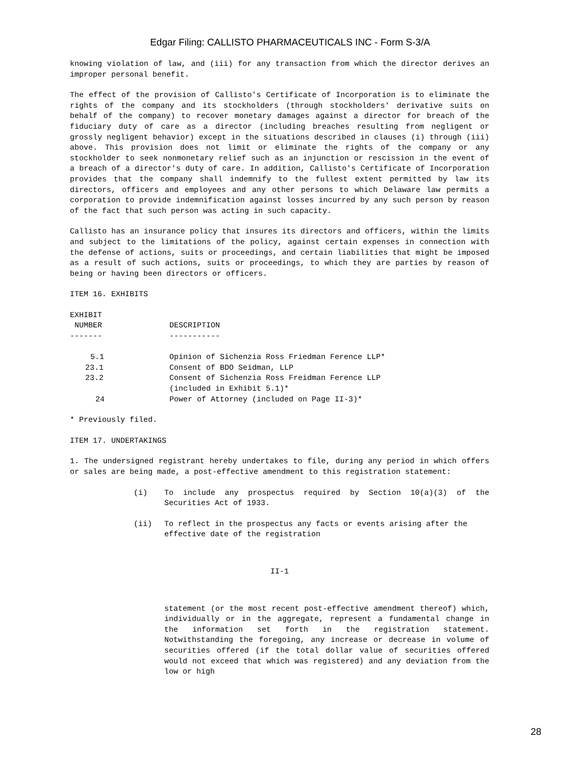Edgar Filing: CALLISTO PHARMACEUTICALS INC - Form S-3/A
knowing violation of law, and (iii) for any transaction from which the director derives an improper personal benefit.
The effect of the provision of Callisto's Certificate of Incorporation is to eliminate the rights of the company and its stockholders (through stockholders' derivative suits on behalf of the company) to recover monetary damages against a director for breach of the fiduciary duty of care as a director (including breaches resulting from negligent or grossly negligent behavior) except in the situations described in clauses (i) through (iii) above. This provision does not limit or eliminate the rights of the company or any stockholder to seek nonmonetary relief such as an injunction or rescission in the event of a breach of a director's duty of care. In addition, Callisto's Certificate of Incorporation provides that the company shall indemnify to the fullest extent permitted by law its directors, officers and employees and any other persons to which Delaware law permits a corporation to provide indemnification against losses incurred by any such person by reason of the fact that such person was acting in such capacity.
Callisto has an insurance policy that insures its directors and officers, within the limits and subject to the limitations of the policy, against certain expenses in connection with the defense of actions, suits or proceedings, and certain liabilities that might be imposed as a result of such actions, suits or proceedings, to which they are parties by reason of being or having been directors or officers.
ITEM 16. EXHIBITS
| EXHIBIT NUMBER | DESCRIPTION |
| --- | --- |
| ------- | ----------- |
| 5.1 | Opinion of Sichenzia Ross Friedman Ference LLP* |
| 23.1 | Consent of BDO Seidman, LLP |
| 23.2 | Consent of Sichenzia Ross Freidman Ference LLP (included in Exhibit 5.1)* |
| 24 | Power of Attorney (included on Page II-3)* |
* Previously filed.
ITEM 17. UNDERTAKINGS
1. The undersigned registrant hereby undertakes to file, during any period in which offers or sales are being made, a post-effective amendment to this registration statement:
| (i) | To include any prospectus required by Section 10(a)(3) of the Securities Act of 1933. |
| (ii) | To reflect in the prospectus any facts or events arising after the effective date of the registration |
II-1
statement (or the most recent post-effective amendment thereof) which, individually or in the aggregate, represent a fundamental change in the information set forth in the registration statement. Notwithstanding the foregoing, any increase or decrease in volume of securities offered (if the total dollar value of securities offered would not exceed that which was registered) and any deviation from the low or high
28